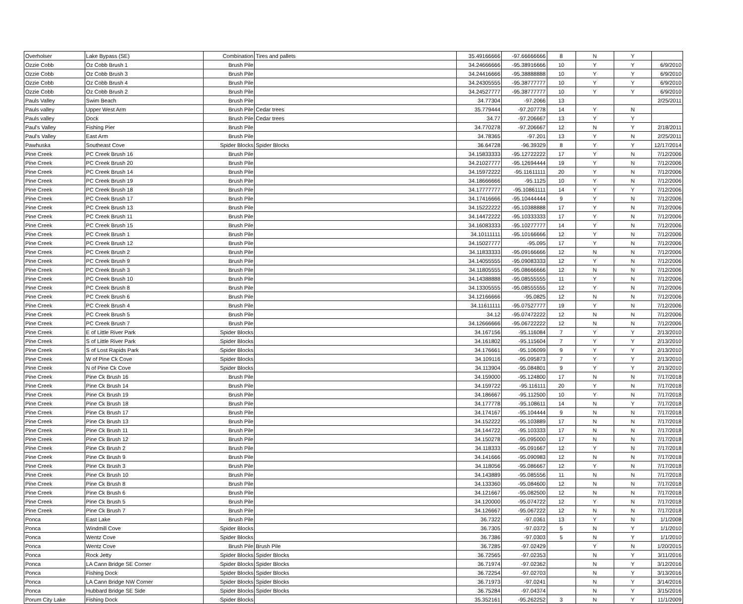| Overholser | Lake Bypass (SE) | Combination | Tires and pallets | 35.49166666 | -97.66666666 | 8 | N | Y | | |
| Ozzie Cobb | Oz Cobb Brush 1 | Brush Pile | | 34.24666666 | -95.38916666 | 10 | Y | Y | | 6/9/2010 |
| Ozzie Cobb | Oz Cobb Brush 3 | Brush Pile | | 34.24416666 | -95.38888888 | 10 | Y | Y | | 6/9/2010 |
| Ozzie Cobb | Oz Cobb Brush 4 | Brush Pile | | 34.24305555 | -95.38777777 | 10 | Y | Y | | 6/9/2010 |
| Ozzie Cobb | Oz Cobb Brush 2 | Brush Pile | | 34.24527777 | -95.38777777 | 10 | Y | Y | | 6/9/2010 |
| Pauls Valley | Swim Beach | Brush Pile | | 34.77304 | -97.2066 | 13 | | | | 2/25/2011 |
| Pauls valley | Upper West Arm | Brush Pile | Cedar trees | 35.779444 | -97.207778 | 14 | Y | N | | |
| Pauls valley | Dock | Brush Pile | Cedar trees | 34.77 | -97.206667 | 13 | Y | Y | | |
| Paul's Valley | Fishing Pier | Brush Pile | | 34.770278 | -97.206667 | 12 | N | Y | | 2/18/2011 |
| Paul's Valley | East Arm | Brush Pile | | 34.78365 | -97.201 | 13 | Y | N | | 2/25/2011 |
| Pawhuska | Southeast Cove | Spider Blocks | Spider Blocks | 36.64728 | -96.39329 | 8 | Y | Y | | 12/17/2014 |
| Pine Creek | PC Creek Brush 16 | Brush Pile | | 34.15833333 | -95.12722222 | 17 | Y | N | | 7/12/2006 |
| Pine Creek | PC Creek Brush 20 | Brush Pile | | 34.21027777 | -95.12694444 | 19 | Y | N | | 7/12/2006 |
| Pine Creek | PC Creek Brush 14 | Brush Pile | | 34.15972222 | -95.11611111 | 20 | Y | N | | 7/12/2006 |
| Pine Creek | PC Creek Brush 19 | Brush Pile | | 34.18666666 | -95.1125 | 10 | Y | N | | 7/12/2006 |
| Pine Creek | PC Creek Brush 18 | Brush Pile | | 34.17777777 | -95.10861111 | 14 | Y | Y | | 7/12/2006 |
| Pine Creek | PC Creek Brush 17 | Brush Pile | | 34.17416666 | -95.10444444 | 9 | Y | N | | 7/12/2006 |
| Pine Creek | PC Creek Brush 13 | Brush Pile | | 34.15222222 | -95.10388888 | 17 | Y | N | | 7/12/2006 |
| Pine Creek | PC Creek Brush 11 | Brush Pile | | 34.14472222 | -95.10333333 | 17 | Y | N | | 7/12/2006 |
| Pine Creek | PC Creek Brush 15 | Brush Pile | | 34.16083333 | -95.10277777 | 14 | Y | N | | 7/12/2006 |
| Pine Creek | PC Creek Brush 1 | Brush Pile | | 34.10111111 | -95.10166666 | 12 | Y | N | | 7/12/2006 |
| Pine Creek | PC Creek Brush 12 | Brush Pile | | 34.15027777 | -95.095 | 17 | Y | N | | 7/12/2006 |
| Pine Creek | PC Creek Brush 2 | Brush Pile | | 34.11833333 | -95.09166666 | 12 | N | N | | 7/12/2006 |
| Pine Creek | PC Creek Brush 9 | Brush Pile | | 34.14055555 | -95.09083333 | 12 | Y | N | | 7/12/2006 |
| Pine Creek | PC Creek Brush 3 | Brush Pile | | 34.11805555 | -95.08666666 | 12 | N | N | | 7/12/2006 |
| Pine Creek | PC Creek Brush 10 | Brush Pile | | 34.14388888 | -95.08555555 | 11 | Y | N | | 7/12/2006 |
| Pine Creek | PC Creek Brush 8 | Brush Pile | | 34.13305555 | -95.08555555 | 12 | Y | N | | 7/12/2006 |
| Pine Creek | PC Creek Brush 6 | Brush Pile | | 34.12166666 | -95.0825 | 12 | N | N | | 7/12/2006 |
| Pine Creek | PC Creek Brush 4 | Brush Pile | | 34.11611111 | -95.07527777 | 19 | Y | N | | 7/12/2006 |
| Pine Creek | PC Creek Brush 5 | Brush Pile | | 34.12 | -95.07472222 | 12 | N | N | | 7/12/2006 |
| Pine Creek | PC Creek Brush 7 | Brush Pile | | 34.12666666 | -95.06722222 | 12 | N | N | | 7/12/2006 |
| Pine Creek | E of Little River Park | Spider Blocks | | 34.167156 | -95.116084 | 7 | Y | Y | | 2/13/2010 |
| Pine Creek | S of Little River Park | Spider Blocks | | 34.161802 | -95.115604 | 7 | Y | Y | | 2/13/2010 |
| Pine Creek | S of Lost Rapids Park | Spider Blocks | | 34.176661 | -95.106099 | 9 | Y | Y | | 2/13/2010 |
| Pine Creek | W of Pine Ck Cove | Spider Blocks | | 34.109116 | -95.095873 | 7 | Y | Y | | 2/13/2010 |
| Pine Creek | N of Pine Ck Cove | Spider Blocks | | 34.113904 | -95.084801 | 9 | Y | Y | | 2/13/2010 |
| Pine Creek | Pine Ck Brush 16 | Brush Pile | | 34.159000 | -95.124800 | 17 | N | N | | 7/17/2018 |
| Pine Creek | Pine Ck Brush 14 | Brush Pile | | 34.159722 | -95.116111 | 20 | Y | N | | 7/17/2018 |
| Pine Creek | Pine Ck Brush 19 | Brush Pile | | 34.186667 | -95.112500 | 10 | Y | N | | 7/17/2018 |
| Pine Creek | Pine Ck Brush 18 | Brush Pile | | 34.177778 | -95.108611 | 14 | N | Y | | 7/17/2018 |
| Pine Creek | Pine Ck Brush 17 | Brush Pile | | 34.174167 | -95.104444 | 9 | N | N | | 7/17/2018 |
| Pine Creek | Pine Ck Brush 13 | Brush Pile | | 34.152222 | -95.103889 | 17 | N | N | | 7/17/2018 |
| Pine Creek | Pine Ck Brush 11 | Brush Pile | | 34.144722 | -95.103333 | 17 | N | N | | 7/17/2018 |
| Pine Creek | Pine Ck Brush 12 | Brush Pile | | 34.150278 | -95.095000 | 17 | N | N | | 7/17/2018 |
| Pine Creek | Pine Ck Brush 2 | Brush Pile | | 34.118333 | -95.091667 | 12 | Y | N | | 7/17/2018 |
| Pine Creek | Pine Ck Brush 9 | Brush Pile | | 34.141666 | -95.090983 | 12 | N | N | | 7/17/2018 |
| Pine Creek | Pine Ck Brush 3 | Brush Pile | | 34.118056 | -95.086667 | 12 | Y | N | | 7/17/2018 |
| Pine Creek | Pine Ck Brush 10 | Brush Pile | | 34.143889 | -95.085556 | 11 | N | N | | 7/17/2018 |
| Pine Creek | Pine Ck Brush 8 | Brush Pile | | 34.133360 | -95.084600 | 12 | N | N | | 7/17/2018 |
| Pine Creek | Pine Ck Brush 6 | Brush Pile | | 34.121667 | -95.082500 | 12 | N | N | | 7/17/2018 |
| Pine Creek | Pine Ck Brush 5 | Brush Pile | | 34.120000 | -95.074722 | 12 | Y | N | | 7/17/2018 |
| Pine Creek | Pine Ck Brush 7 | Brush Pile | | 34.126667 | -95.067222 | 12 | N | N | | 7/17/2018 |
| Ponca | East Lake | Brush Pile | | 36.7322 | -97.0361 | 13 | Y | N | | 1/1/2008 |
| Ponca | Windmill Cove | Spider Blocks | | 36.7305 | -97.0372 | 5 | N | Y | | 1/1/2010 |
| Ponca | Wentz Cove | Spider Blocks | | 36.7386 | -97.0303 | 5 | N | Y | | 1/1/2010 |
| Ponca | Wentz Cove | Brush Pile | Brush Pile | 36.7285 | -97.02429 | | Y | N | | 1/20/2015 |
| Ponca | Rock Jetty | Spider Blocks | Spider Blocks | 36.72565 | -97.02353 | | N | Y | | 3/11/2016 |
| Ponca | LA Cann Bridge SE Corner | Spider Blocks | Spider Blocks | 36.71974 | -97.02362 | | N | Y | | 3/12/2016 |
| Ponca | Fishing Dock | Spider Blocks | Spider Blocks | 36.72254 | -97.02703 | | N | Y | | 3/13/2016 |
| Ponca | LA Cann Bridge NW Corner | Spider Blocks | Spider Blocks | 36.71973 | -97.0241 | | N | Y | | 3/14/2016 |
| Ponca | Hubbard Bridge SE Side | Spider Blocks | Spider Blocks | 36.75284 | -97.04374 | | N | Y | | 3/15/2016 |
| Porum City Lake | Fishing Dock | Spider Blocks | | 35.352161 | -95.262252 | 3 | N | Y | | 11/1/2009 |